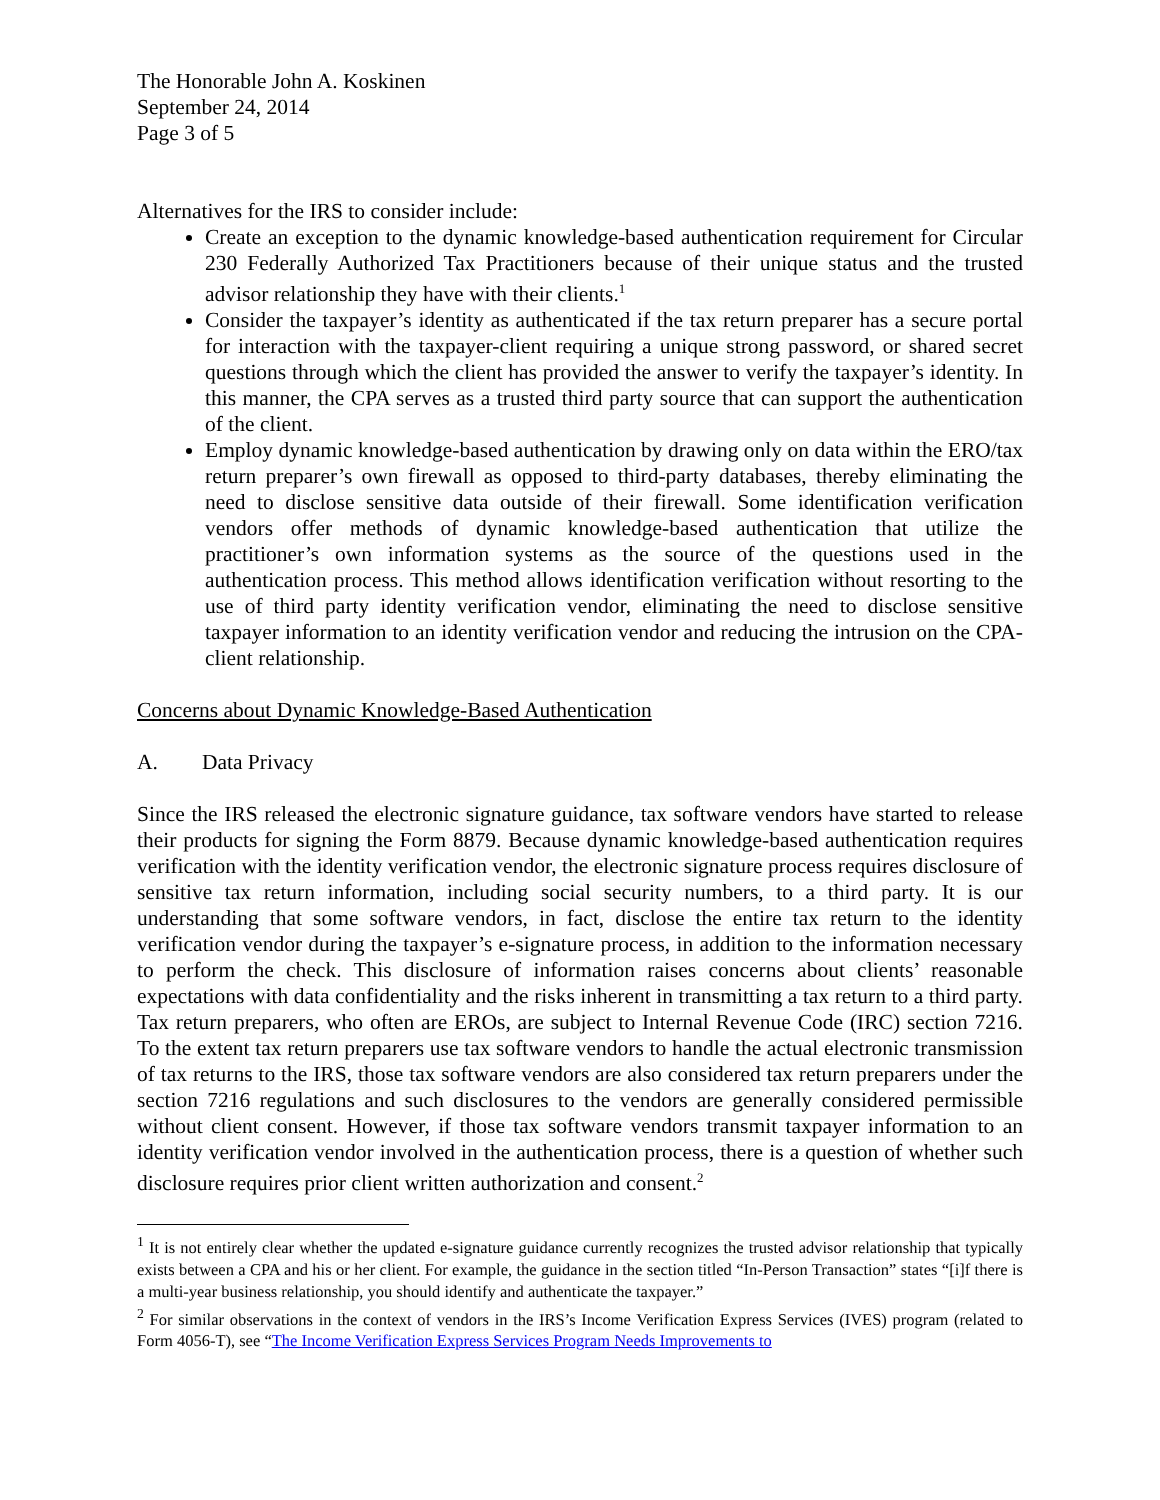The Honorable John A. Koskinen
September 24, 2014
Page 3 of 5
Alternatives for the IRS to consider include:
Create an exception to the dynamic knowledge-based authentication requirement for Circular 230 Federally Authorized Tax Practitioners because of their unique status and the trusted advisor relationship they have with their clients.<sup>1</sup>
Consider the taxpayer’s identity as authenticated if the tax return preparer has a secure portal for interaction with the taxpayer-client requiring a unique strong password, or shared secret questions through which the client has provided the answer to verify the taxpayer’s identity. In this manner, the CPA serves as a trusted third party source that can support the authentication of the client.
Employ dynamic knowledge-based authentication by drawing only on data within the ERO/tax return preparer’s own firewall as opposed to third-party databases, thereby eliminating the need to disclose sensitive data outside of their firewall. Some identification verification vendors offer methods of dynamic knowledge-based authentication that utilize the practitioner’s own information systems as the source of the questions used in the authentication process. This method allows identification verification without resorting to the use of third party identity verification vendor, eliminating the need to disclose sensitive taxpayer information to an identity verification vendor and reducing the intrusion on the CPA-client relationship.
Concerns about Dynamic Knowledge-Based Authentication
A. Data Privacy
Since the IRS released the electronic signature guidance, tax software vendors have started to release their products for signing the Form 8879. Because dynamic knowledge-based authentication requires verification with the identity verification vendor, the electronic signature process requires disclosure of sensitive tax return information, including social security numbers, to a third party. It is our understanding that some software vendors, in fact, disclose the entire tax return to the identity verification vendor during the taxpayer’s e-signature process, in addition to the information necessary to perform the check. This disclosure of information raises concerns about clients’ reasonable expectations with data confidentiality and the risks inherent in transmitting a tax return to a third party. Tax return preparers, who often are EROs, are subject to Internal Revenue Code (IRC) section 7216. To the extent tax return preparers use tax software vendors to handle the actual electronic transmission of tax returns to the IRS, those tax software vendors are also considered tax return preparers under the section 7216 regulations and such disclosures to the vendors are generally considered permissible without client consent. However, if those tax software vendors transmit taxpayer information to an identity verification vendor involved in the authentication process, there is a question of whether such disclosure requires prior client written authorization and consent.<sup>2</sup>
<sup>1</sup> It is not entirely clear whether the updated e-signature guidance currently recognizes the trusted advisor relationship that typically exists between a CPA and his or her client. For example, the guidance in the section titled “In-Person Transaction” states “[i]f there is a multi-year business relationship, you should identify and authenticate the taxpayer.”
<sup>2</sup> For similar observations in the context of vendors in the IRS’s Income Verification Express Services (IVES) program (related to Form 4056-T), see “The Income Verification Express Services Program Needs Improvements to